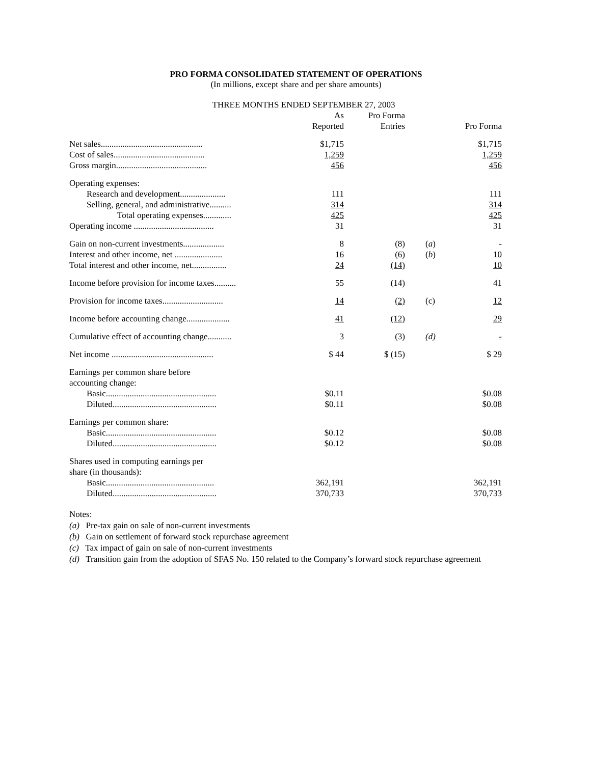PRO FORMA CONSOLIDATED STATEMENT OF OPERATIONS
(In millions, except share and per share amounts)
THREE MONTHS ENDED SEPTEMBER 27, 2003
| | As Reported | Pro Forma Entries | | Pro Forma |
| --- | --- | --- | --- | --- |
| Net sales............................................... | $1,715 | | | $1,715 |
| Cost of sales.......................................... | 1,259 | | | 1,259 |
| Gross margin.......................................... | 456 | | | 456 |
| Operating expenses: | | | | |
| Research and development..................... | 111 | | | 111 |
| Selling, general, and administrative.......... | 314 | | | 314 |
| Total operating expenses............. | 425 | | | 425 |
| Operating income ..................................... | 31 | | | 31 |
| Gain on non-current investments................... | 8 | (8) | ( a ) | - |
| Interest and other income, net ...................... | 16 | (6) | ( b ) | 10 |
| Total interest and other income, net................ | 24 | (14) | | 10 |
| Income before provision for income taxes.......... | 55 | (14) | | 41 |
| Provision for income taxes............................ | 14 | (2) | (c) | 12 |
| Income before accounting change.................... | 41 | (12) | | 29 |
| Cumulative effect of accounting change........... | 3 | (3) | (d) | - |
| Net income ............................................... | $ 44 | $ (15) | | $ 29 |
| Earnings per common share before accounting change: | | | | |
| Basic................................................... | $0.11 | | | $0.08 |
| Diluted................................................ | $0.11 | | | $0.08 |
| Earnings per common share: | | | | |
| Basic................................................... | $0.12 | | | $0.08 |
| Diluted................................................ | $0.12 | | | $0.08 |
| Shares used in computing earnings per share (in thousands): | | | | |
| Basic.................................................. | 362,191 | | | 362,191 |
| Diluted................................................ | 370,733 | | | 370,733 |
Notes:
(a) Pre-tax gain on sale of non-current investments
(b) Gain on settlement of forward stock repurchase agreement
(c) Tax impact of gain on sale of non-current investments
(d) Transition gain from the adoption of SFAS No. 150 related to the Company’s forward stock repurchase agreement